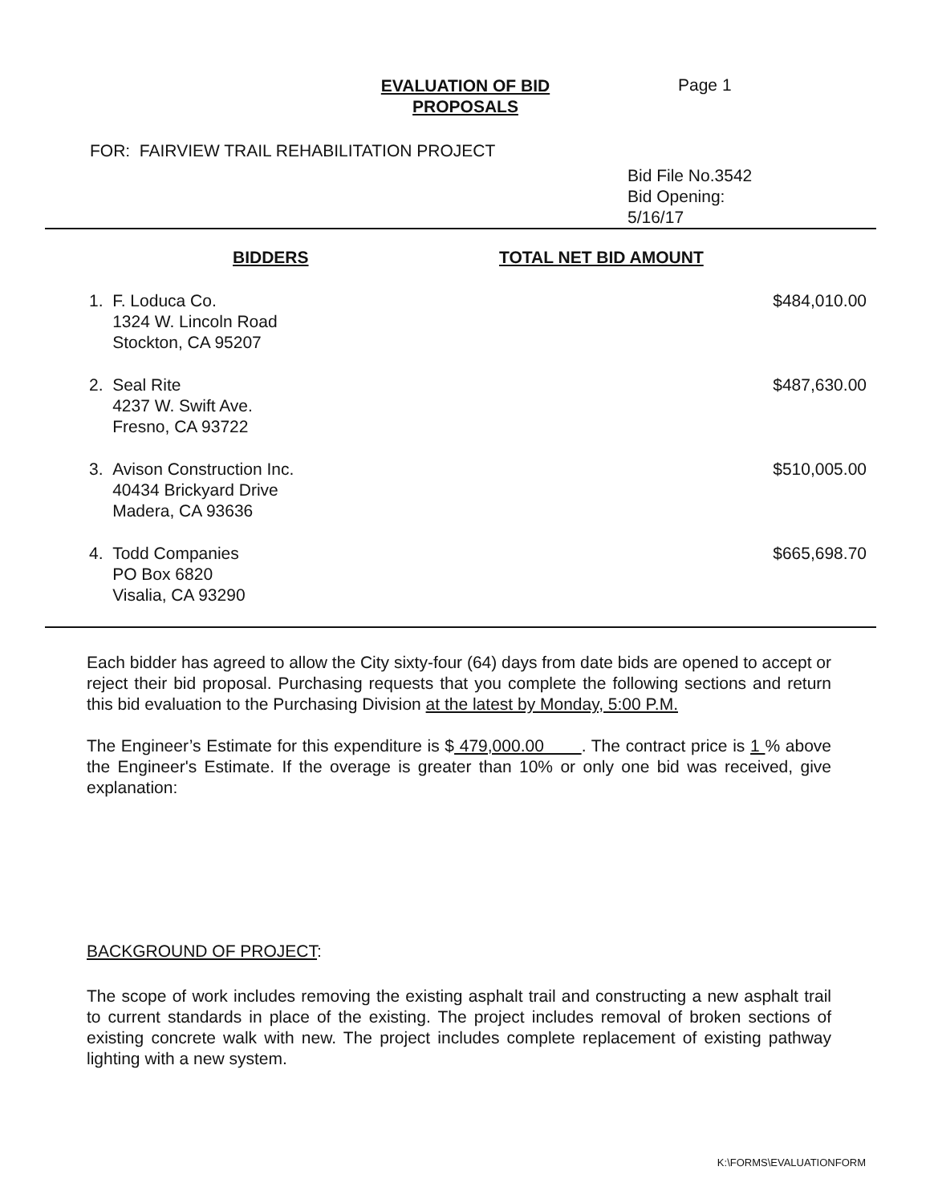EVALUATION OF BID
PROPOSALS
Page 1
FOR: FAIRVIEW TRAIL REHABILITATION PROJECT
Bid File No.3542
Bid Opening:
5/16/17
| BIDDERS | TOTAL NET BID AMOUNT |
| --- | --- |
| 1. F. Loduca Co. 1324 W. Lincoln Road Stockton, CA 95207 | $484,010.00 |
| 2. Seal Rite 4237 W. Swift Ave. Fresno, CA 93722 | $487,630.00 |
| 3. Avison Construction Inc. 40434 Brickyard Drive Madera, CA 93636 | $510,005.00 |
| 4. Todd Companies PO Box 6820 Visalia, CA 93290 | $665,698.70 |
Each bidder has agreed to allow the City sixty-four (64) days from date bids are opened to accept or reject their bid proposal. Purchasing requests that you complete the following sections and return this bid evaluation to the Purchasing Division at the latest by Monday, 5:00 P.M.
The Engineer’s Estimate for this expenditure is $ 479,000.00 . The contract price is 1 % above the Engineer's Estimate. If the overage is greater than 10% or only one bid was received, give explanation:
BACKGROUND OF PROJECT:
The scope of work includes removing the existing asphalt trail and constructing a new asphalt trail to current standards in place of the existing. The project includes removal of broken sections of existing concrete walk with new. The project includes complete replacement of existing pathway lighting with a new system.
K:\FORMS\EVALUATIONFORM